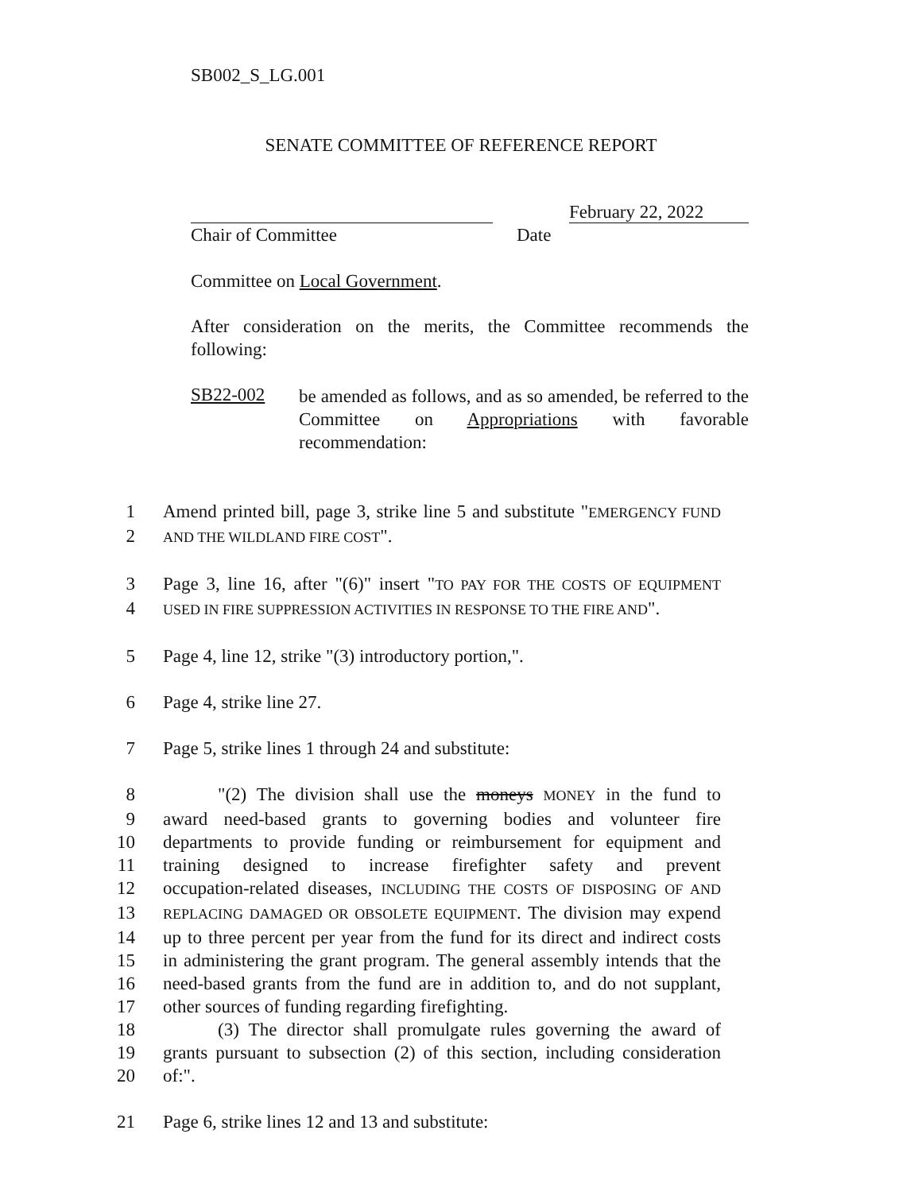SB002_S_LG.001
SENATE COMMITTEE OF REFERENCE REPORT
February 22, 2022
Chair of Committee Date
Committee on Local Government.
After consideration on the merits, the Committee recommends the following:
SB22-002
be amended as follows, and as so amended, be referred to the Committee on Appropriations with favorable recommendation:
1 Amend printed bill, page 3, strike line 5 and substitute "EMERGENCY FUND
2 AND THE WILDLAND FIRE COST".
3 Page 3, line 16, after "(6)" insert "TO PAY FOR THE COSTS OF EQUIPMENT
4 USED IN FIRE SUPPRESSION ACTIVITIES IN RESPONSE TO THE FIRE AND".
5 Page 4, line 12, strike "(3) introductory portion,".
6 Page 4, strike line 27.
7 Page 5, strike lines 1 through 24 and substitute:
8   "(2) The division shall use the moneys MONEY in the fund to
9 award need-based grants to governing bodies and volunteer fire
10 departments to provide funding or reimbursement for equipment and
11 training designed to increase firefighter safety and prevent
12 occupation-related diseases, INCLUDING THE COSTS OF DISPOSING OF AND
13 REPLACING DAMAGED OR OBSOLETE EQUIPMENT. The division may expend
14 up to three percent per year from the fund for its direct and indirect costs
15 in administering the grant program. The general assembly intends that the
16 need-based grants from the fund are in addition to, and do not supplant,
17 other sources of funding regarding firefighting.
18   (3) The director shall promulgate rules governing the award of
19 grants pursuant to subsection (2) of this section, including consideration
20 of:".
21 Page 6, strike lines 12 and 13 and substitute: